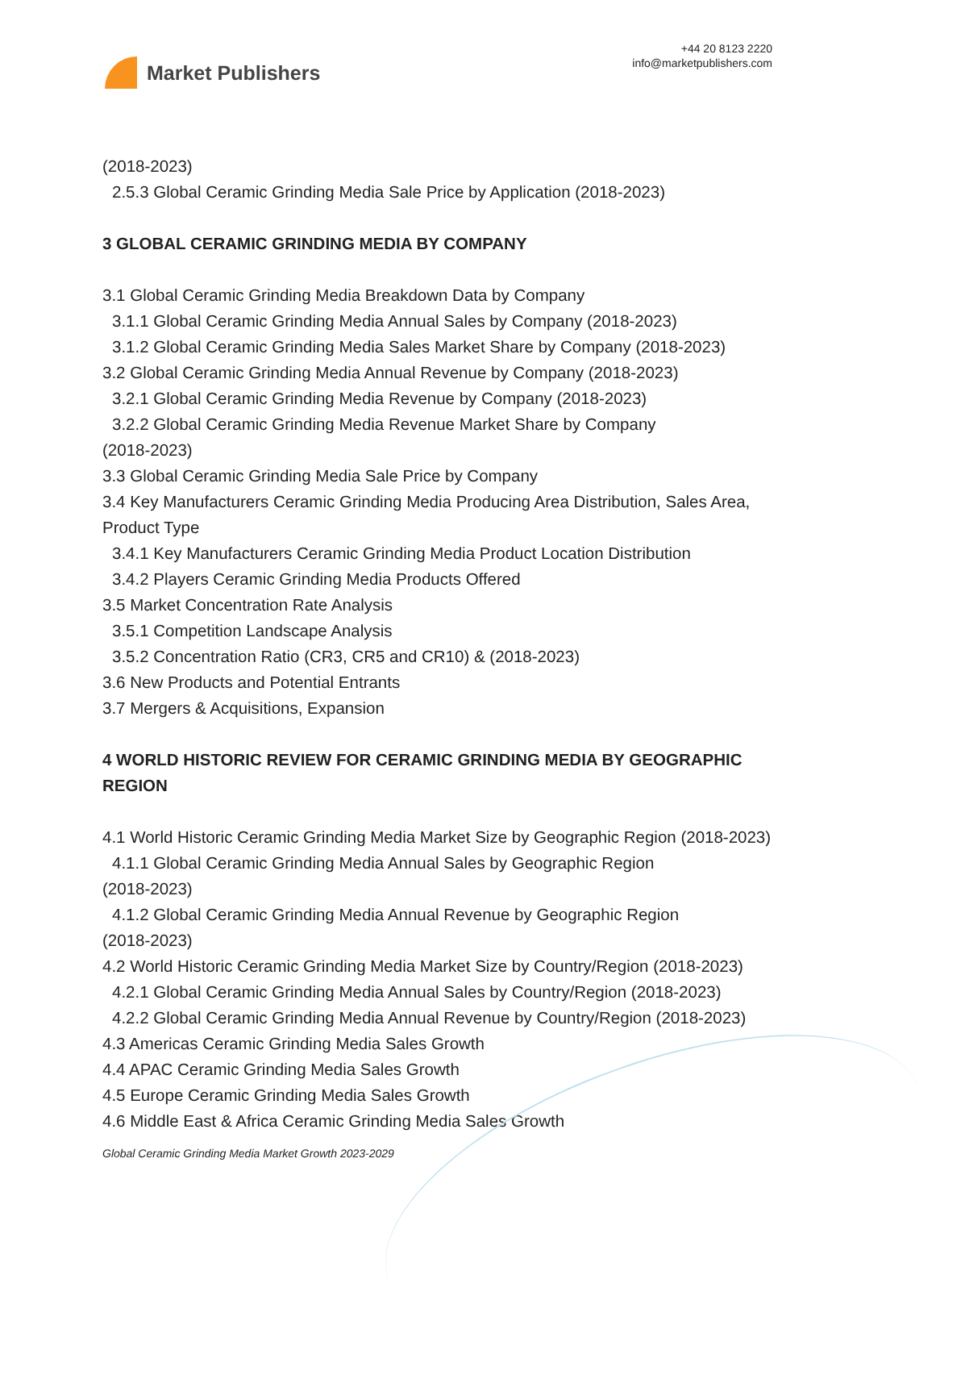Market Publishers
+44 20 8123 2220
info@marketpublishers.com
(2018-2023)
2.5.3 Global Ceramic Grinding Media Sale Price by Application (2018-2023)
3 GLOBAL CERAMIC GRINDING MEDIA BY COMPANY
3.1 Global Ceramic Grinding Media Breakdown Data by Company
3.1.1 Global Ceramic Grinding Media Annual Sales by Company (2018-2023)
3.1.2 Global Ceramic Grinding Media Sales Market Share by Company (2018-2023)
3.2 Global Ceramic Grinding Media Annual Revenue by Company (2018-2023)
3.2.1 Global Ceramic Grinding Media Revenue by Company (2018-2023)
3.2.2 Global Ceramic Grinding Media Revenue Market Share by Company
(2018-2023)
3.3 Global Ceramic Grinding Media Sale Price by Company
3.4 Key Manufacturers Ceramic Grinding Media Producing Area Distribution, Sales Area, Product Type
3.4.1 Key Manufacturers Ceramic Grinding Media Product Location Distribution
3.4.2 Players Ceramic Grinding Media Products Offered
3.5 Market Concentration Rate Analysis
3.5.1 Competition Landscape Analysis
3.5.2 Concentration Ratio (CR3, CR5 and CR10) & (2018-2023)
3.6 New Products and Potential Entrants
3.7 Mergers & Acquisitions, Expansion
4 WORLD HISTORIC REVIEW FOR CERAMIC GRINDING MEDIA BY GEOGRAPHIC REGION
4.1 World Historic Ceramic Grinding Media Market Size by Geographic Region (2018-2023)
4.1.1 Global Ceramic Grinding Media Annual Sales by Geographic Region
(2018-2023)
4.1.2 Global Ceramic Grinding Media Annual Revenue by Geographic Region
(2018-2023)
4.2 World Historic Ceramic Grinding Media Market Size by Country/Region (2018-2023)
4.2.1 Global Ceramic Grinding Media Annual Sales by Country/Region (2018-2023)
4.2.2 Global Ceramic Grinding Media Annual Revenue by Country/Region (2018-2023)
4.3 Americas Ceramic Grinding Media Sales Growth
4.4 APAC Ceramic Grinding Media Sales Growth
4.5 Europe Ceramic Grinding Media Sales Growth
4.6 Middle East & Africa Ceramic Grinding Media Sales Growth
Global Ceramic Grinding Media Market Growth 2023-2029